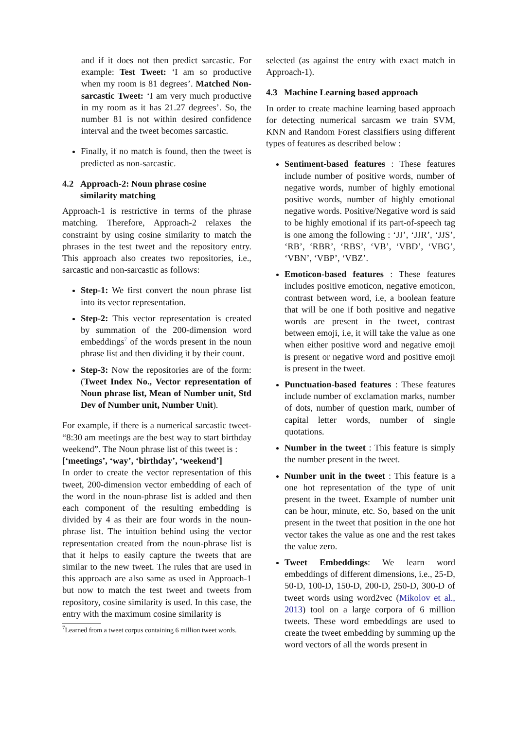and if it does not then predict sarcastic. For example: Test Tweet: ‘I am so productive when my room is 81 degrees’. Matched Non-sarcastic Tweet: ‘I am very much productive in my room as it has 21.27 degrees’. So, the number 81 is not within desired confidence interval and the tweet becomes sarcastic.
Finally, if no match is found, then the tweet is predicted as non-sarcastic.
4.2 Approach-2: Noun phrase cosine
similarity matching
Approach-1 is restrictive in terms of the phrase matching. Therefore, Approach-2 relaxes the constraint by using cosine similarity to match the phrases in the test tweet and the repository entry. This approach also creates two repositories, i.e., sarcastic and non-sarcastic as follows:
Step-1: We first convert the noun phrase list into its vector representation.
Step-2: This vector representation is created by summation of the 200-dimension word embeddings<sup>7</sup> of the words present in the noun phrase list and then dividing it by their count.
Step-3: Now the repositories are of the form: (Tweet Index No., Vector representation of Noun phrase list, Mean of Number unit, Std Dev of Number unit, Number Unit).
For example, if there is a numerical sarcastic tweet- “8:30 am meetings are the best way to start birthday weekend”. The Noun phrase list of this tweet is :
[‘meetings’, ‘way’, ‘birthday’, ‘weekend’]
In order to create the vector representation of this tweet, 200-dimension vector embedding of each of the word in the noun-phrase list is added and then each component of the resulting embedding is divided by 4 as their are four words in the noun-phrase list. The intuition behind using the vector representation created from the noun-phrase list is that it helps to easily capture the tweets that are similar to the new tweet. The rules that are used in this approach are also same as used in Approach-1 but now to match the test tweet and tweets from repository, cosine similarity is used. In this case, the entry with the maximum cosine similarity is
<sup>7</sup> Learned from a tweet corpus containing 6 million tweet words.
selected (as against the entry with exact match in Approach-1).
4.3 Machine Learning based approach
In order to create machine learning based approach for detecting numerical sarcasm we train SVM, KNN and Random Forest classifiers using different types of features as described below :
Sentiment-based features : These features include number of positive words, number of negative words, number of highly emotional positive words, number of highly emotional negative words. Positive/Negative word is said to be highly emotional if its part-of-speech tag is one among the following : ‘JJ’, ‘JJR’, ‘JJS’, ‘RB’, ‘RBR’, ‘RBS’, ‘VB’, ‘VBD’, ‘VBG’, ‘VBN’, ‘VBP’, ‘VBZ’.
Emoticon-based features : These features includes positive emoticon, negative emoticon, contrast between word, i.e, a boolean feature that will be one if both positive and negative words are present in the tweet, contrast between emoji, i.e, it will take the value as one when either positive word and negative emoji is present or negative word and positive emoji is present in the tweet.
Punctuation-based features : These features include number of exclamation marks, number of dots, number of question mark, number of capital letter words, number of single quotations.
Number in the tweet : This feature is simply the number present in the tweet.
Number unit in the tweet : This feature is a one hot representation of the type of unit present in the tweet. Example of number unit can be hour, minute, etc. So, based on the unit present in the tweet that position in the one hot vector takes the value as one and the rest takes the value zero.
Tweet Embeddings: We learn word embeddings of different dimensions, i.e., 25-D, 50-D, 100-D, 150-D, 200-D, 250-D, 300-D of tweet words using word2vec (Mikolov et al., 2013) tool on a large corpora of 6 million tweets. These word embeddings are used to create the tweet embedding by summing up the word vectors of all the words present in